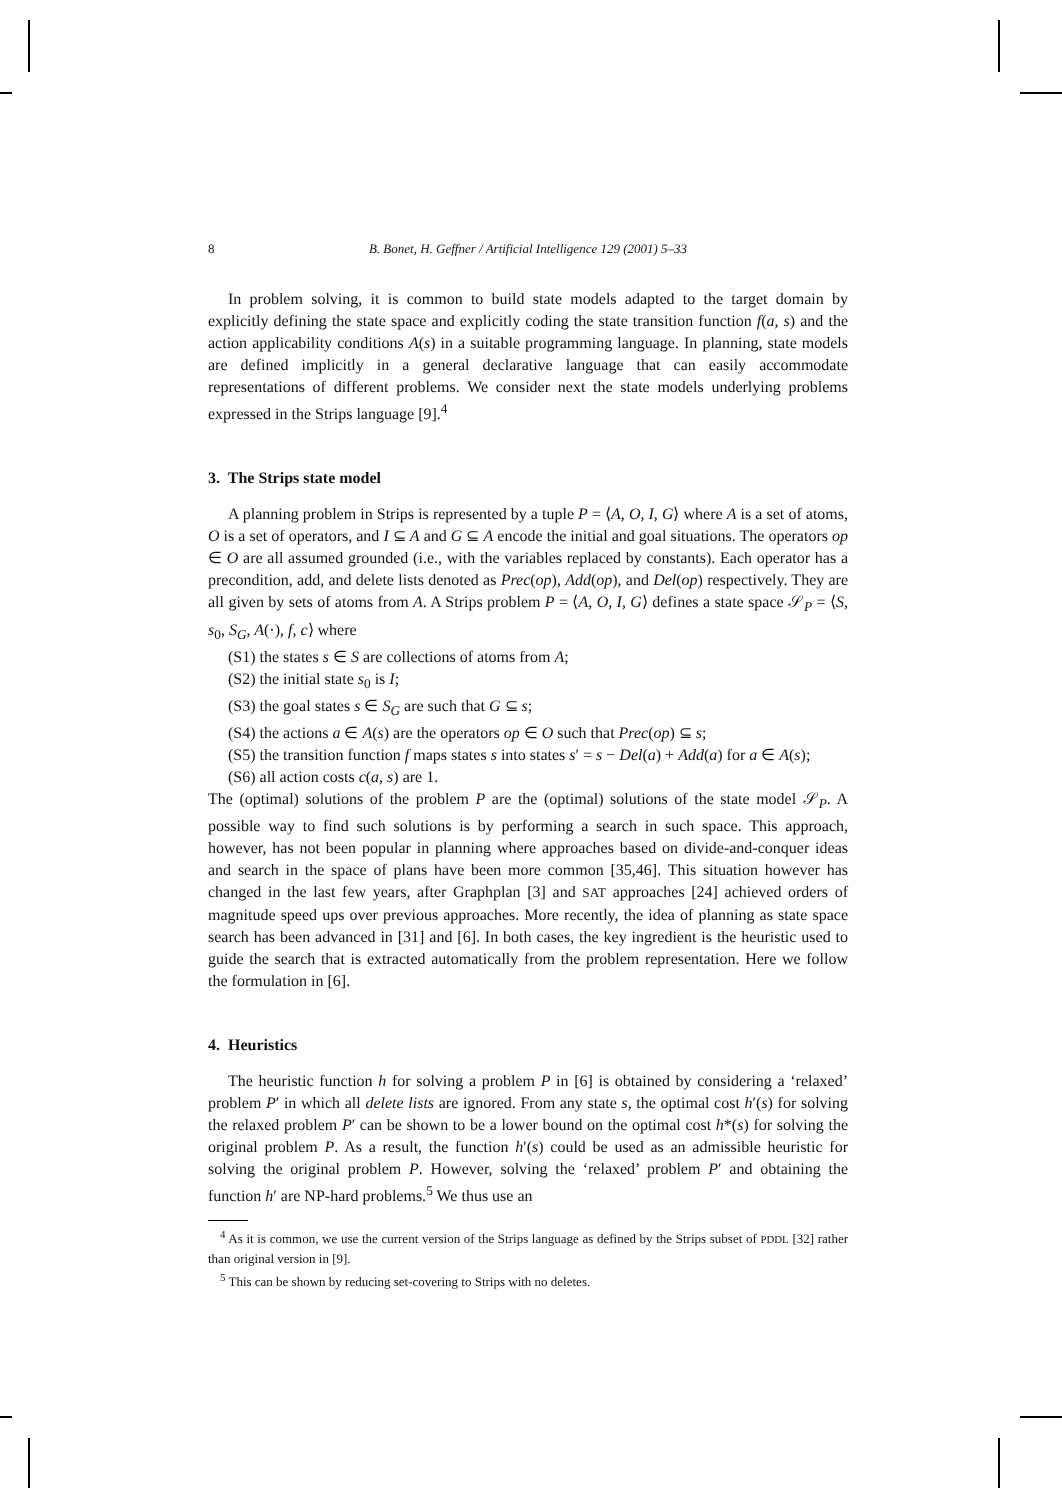8 B. Bonet, H. Geffner / Artificial Intelligence 129 (2001) 5–33
In problem solving, it is common to build state models adapted to the target domain by explicitly defining the state space and explicitly coding the state transition function f(a, s) and the action applicability conditions A(s) in a suitable programming language. In planning, state models are defined implicitly in a general declarative language that can easily accommodate representations of different problems. We consider next the state models underlying problems expressed in the Strips language [9].<sup>4</sup>
3. The Strips state model
A planning problem in Strips is represented by a tuple P = ⟨A, O, I, G⟩ where A is a set of atoms, O is a set of operators, and I ⊆ A and G ⊆ A encode the initial and goal situations. The operators op ∈ O are all assumed grounded (i.e., with the variables replaced by constants). Each operator has a precondition, add, and delete lists denoted as Prec(op), Add(op), and Del(op) respectively. They are all given by sets of atoms from A. A Strips problem P = ⟨A, O, I, G⟩ defines a state space 𝒮<sub>P</sub> = ⟨S, s<sub>0</sub>, S<sub>G</sub>, A(·), f, c⟩ where
(S1) the states s ∈ S are collections of atoms from A;
(S2) the initial state s<sub>0</sub> is I;
(S3) the goal states s ∈ S<sub>G</sub> are such that G ⊆ s;
(S4) the actions a ∈ A(s) are the operators op ∈ O such that Prec(op) ⊆ s;
(S5) the transition function f maps states s into states s′ = s − Del(a) + Add(a) for a ∈ A(s);
(S6) all action costs c(a, s) are 1.
The (optimal) solutions of the problem P are the (optimal) solutions of the state model 𝒮<sub>P</sub>. A possible way to find such solutions is by performing a search in such space. This approach, however, has not been popular in planning where approaches based on divide-and-conquer ideas and search in the space of plans have been more common [35,46]. This situation however has changed in the last few years, after Graphplan [3] and SAT approaches [24] achieved orders of magnitude speed ups over previous approaches. More recently, the idea of planning as state space search has been advanced in [31] and [6]. In both cases, the key ingredient is the heuristic used to guide the search that is extracted automatically from the problem representation. Here we follow the formulation in [6].
4. Heuristics
The heuristic function h for solving a problem P in [6] is obtained by considering a ‘relaxed’ problem P′ in which all delete lists are ignored. From any state s, the optimal cost h′(s) for solving the relaxed problem P′ can be shown to be a lower bound on the optimal cost h*(s) for solving the original problem P. As a result, the function h′(s) could be used as an admissible heuristic for solving the original problem P. However, solving the ‘relaxed’ problem P′ and obtaining the function h′ are NP-hard problems.<sup>5</sup> We thus use an
<sup>4</sup> As it is common, we use the current version of the Strips language as defined by the Strips subset of PDDL [32] rather than original version in [9].
<sup>5</sup> This can be shown by reducing set-covering to Strips with no deletes.